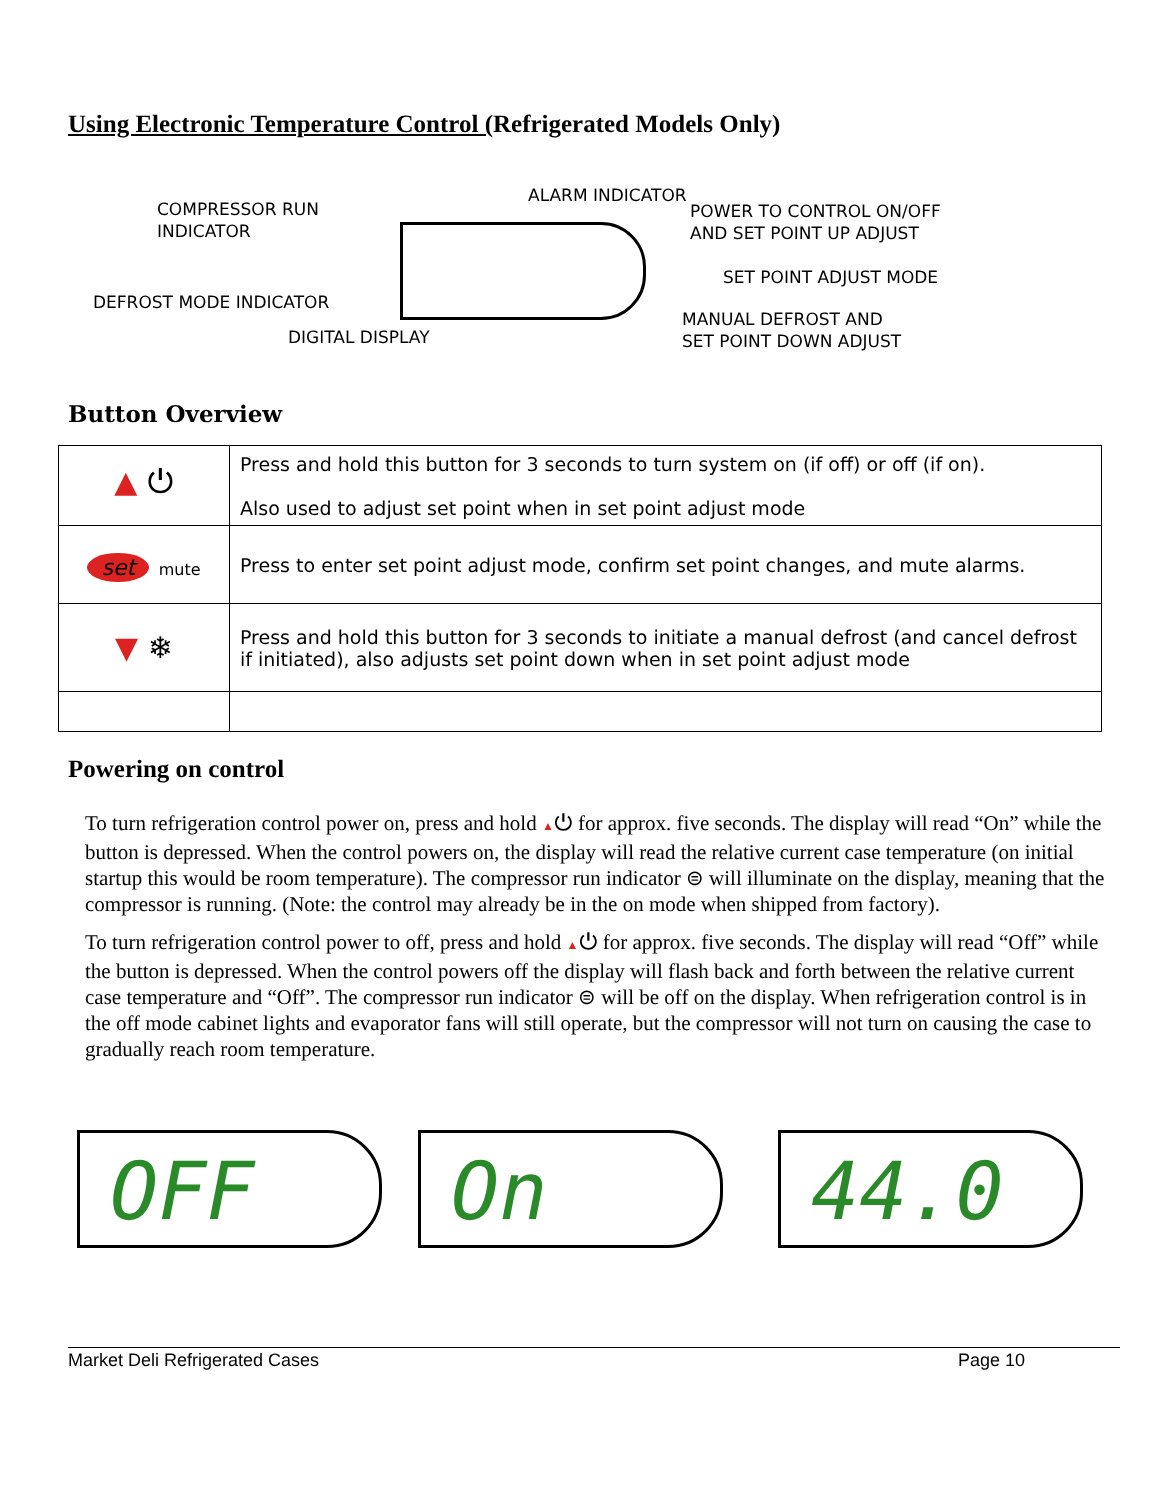Using Electronic Temperature Control (Refrigerated Models Only)
COMPRESSOR RUN
INDICATOR
ALARM INDICATOR
POWER TO CONTROL ON/OFF
AND SET POINT UP ADJUST
SET POINT ADJUST MODE
DEFROST MODE INDICATOR
DIGITAL DISPLAY
MANUAL DEFROST AND
SET POINT DOWN ADJUST
Button Overview
| ▲ ⏻ | Press and hold this button for 3 seconds to turn system on (if off) or off (if on). Also used to adjust set point when in set point adjust mode |
| set mute | Press to enter set point adjust mode, confirm set point changes, and mute alarms. |
| ▼ ❄ | Press and hold this button for 3 seconds to initiate a manual defrost (and cancel defrost if initiated), also adjusts set point down when in set point adjust mode |
Powering on control
To turn refrigeration control power on, press and hold ▲⏻ for approx. five seconds. The display will read “On” while the button is depressed. When the control powers on, the display will read the relative current case temperature (on initial startup this would be room temperature). The compressor run indicator ⊜ will illuminate on the display, meaning that the compressor is running. (Note: the control may already be in the on mode when shipped from factory).
To turn refrigeration control power to off, press and hold ▲⏻ for approx. five seconds. The display will read “Off” while the button is depressed. When the control powers off the display will flash back and forth between the relative current case temperature and “Off”. The compressor run indicator ⊜ will be off on the display. When refrigeration control is in the off mode cabinet lights and evaporator fans will still operate, but the compressor will not turn on causing the case to gradually reach room temperature.
OFF On 44.0
Market Deli Refrigerated Cases Page 10